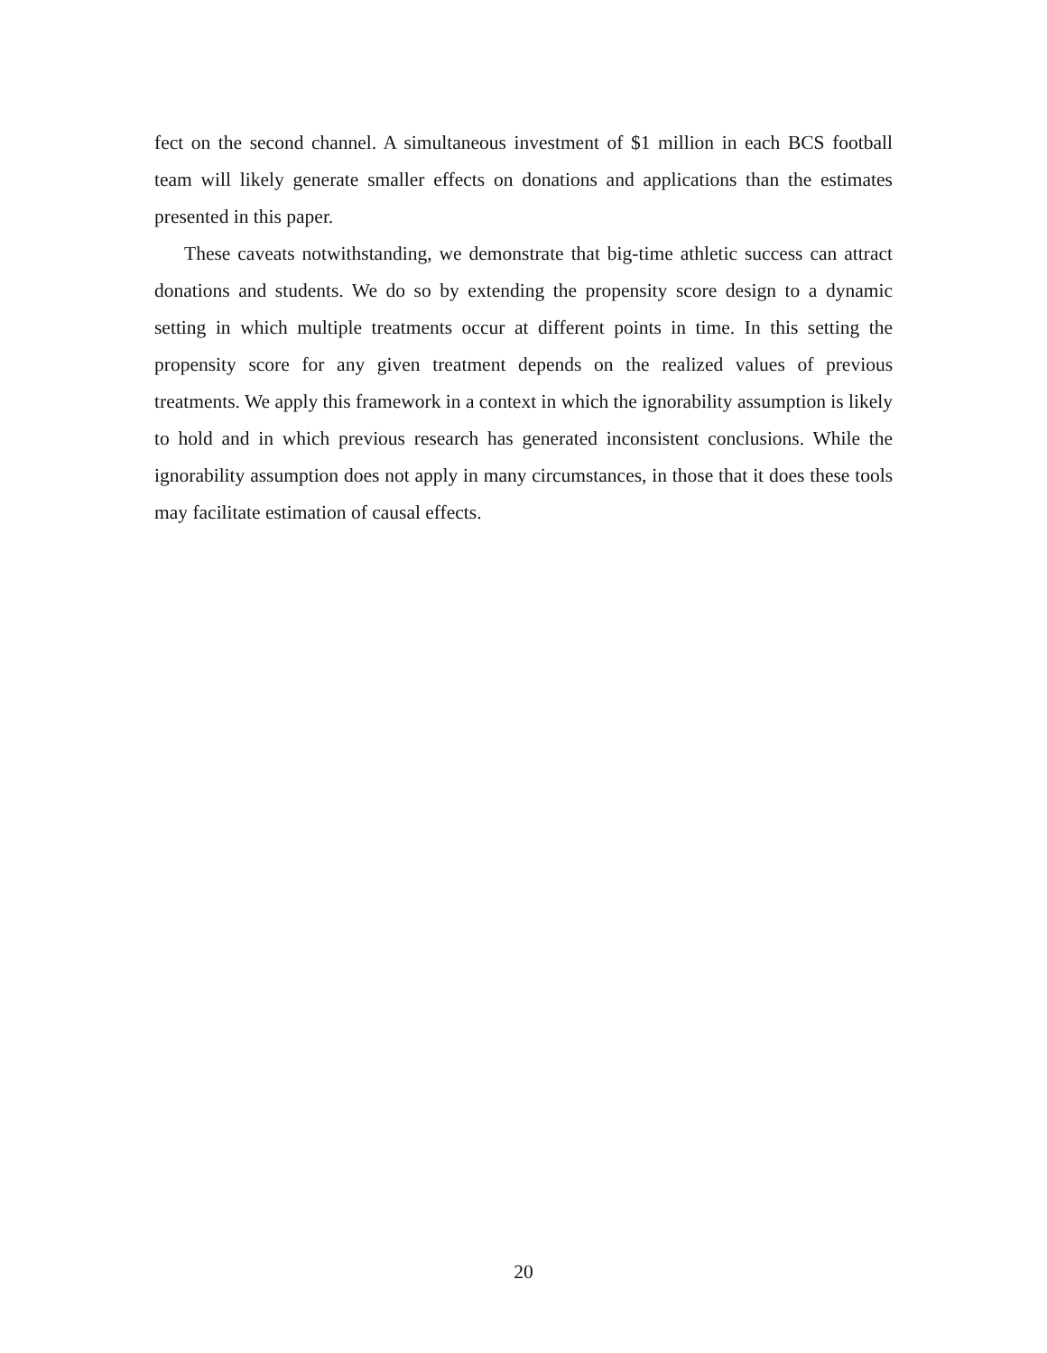fect on the second channel. A simultaneous investment of $1 million in each BCS football team will likely generate smaller effects on donations and applications than the estimates presented in this paper.
These caveats notwithstanding, we demonstrate that big-time athletic success can attract donations and students. We do so by extending the propensity score design to a dynamic setting in which multiple treatments occur at different points in time. In this setting the propensity score for any given treatment depends on the realized values of previous treatments. We apply this framework in a context in which the ignorability assumption is likely to hold and in which previous research has generated inconsistent conclusions. While the ignorability assumption does not apply in many circumstances, in those that it does these tools may facilitate estimation of causal effects.
20